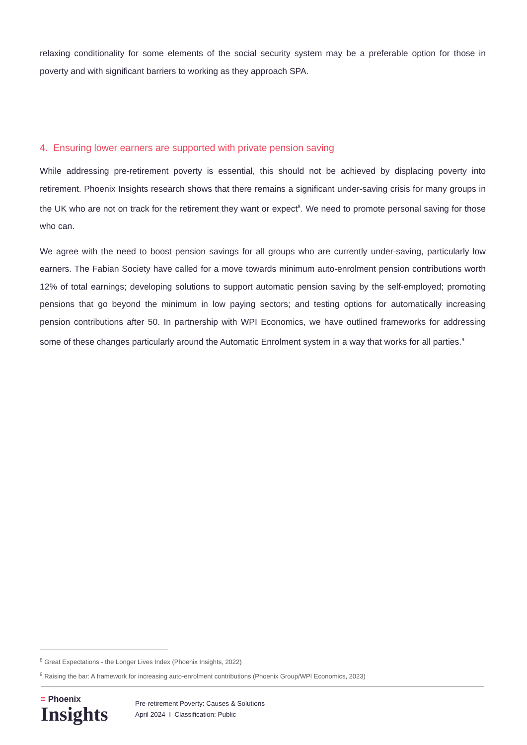relaxing conditionality for some elements of the social security system may be a preferable option for those in poverty and with significant barriers to working as they approach SPA.
4. Ensuring lower earners are supported with private pension saving
While addressing pre-retirement poverty is essential, this should not be achieved by displacing poverty into retirement. Phoenix Insights research shows that there remains a significant under-saving crisis for many groups in the UK who are not on track for the retirement they want or expect<sup>8</sup>. We need to promote personal saving for those who can.
We agree with the need to boost pension savings for all groups who are currently under-saving, particularly low earners. The Fabian Society have called for a move towards minimum auto-enrolment pension contributions worth 12% of total earnings; developing solutions to support automatic pension saving by the self-employed; promoting pensions that go beyond the minimum in low paying sectors; and testing options for automatically increasing pension contributions after 50. In partnership with WPI Economics, we have outlined frameworks for addressing some of these changes particularly around the Automatic Enrolment system in a way that works for all parties.<sup>9</sup>
<sup>8</sup> Great Expectations - the Longer Lives Index (Phoenix Insights, 2022)
<sup>9</sup> Raising the bar: A framework for increasing auto-enrolment contributions (Phoenix Group/WPI Economics, 2023)
≡ Phoenix
Insights
Pre-retirement Poverty: Causes & Solutions
April 2024 I Classification: Public